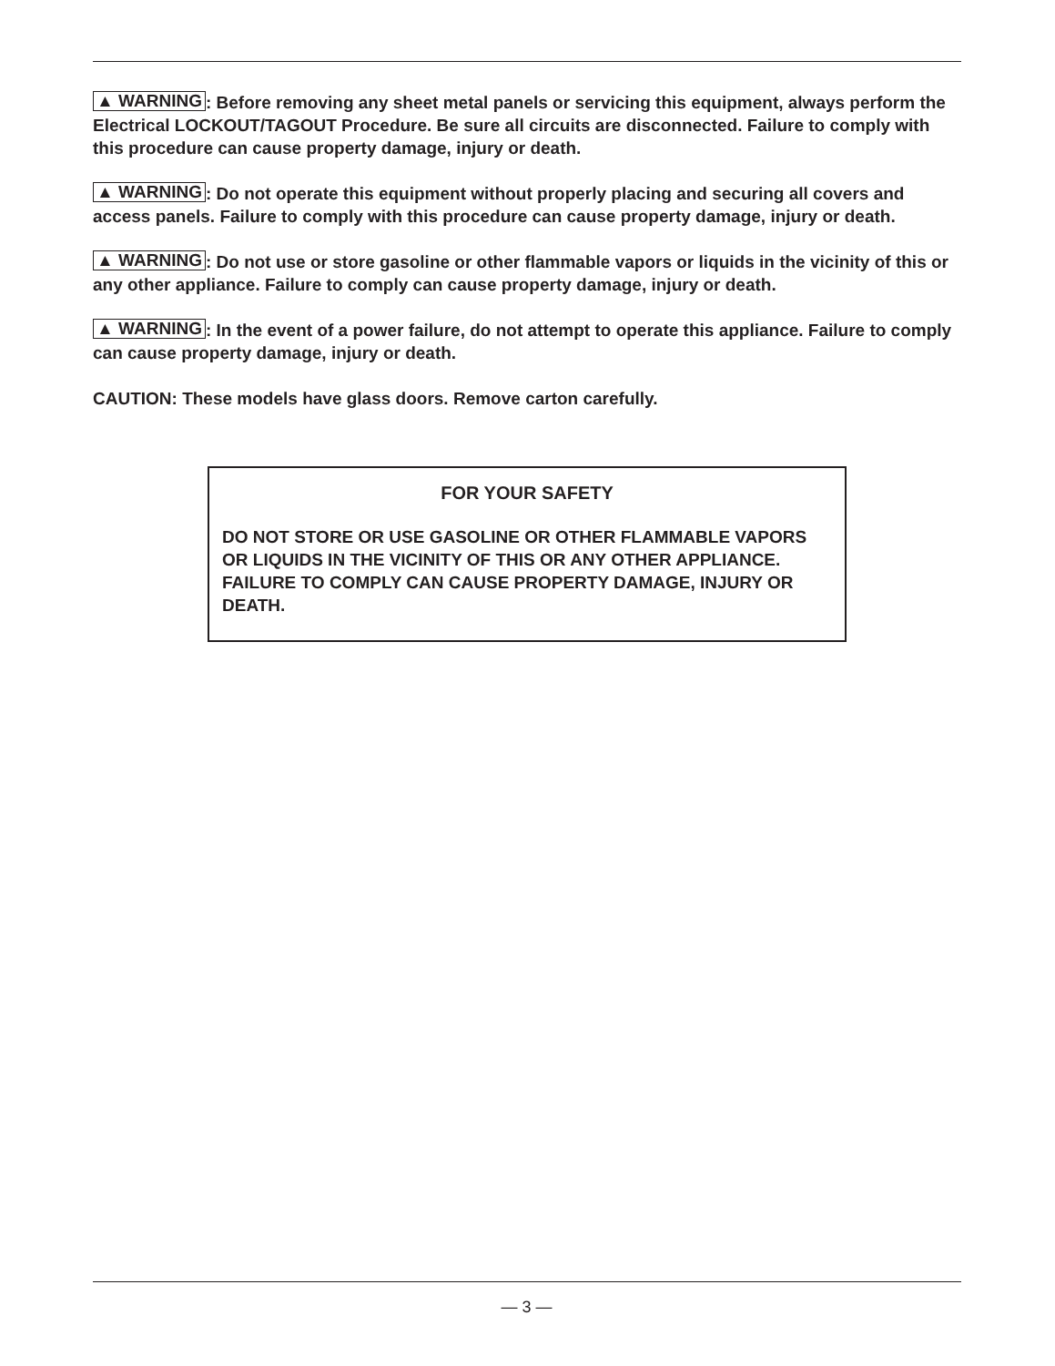▲ WARNING: Before removing any sheet metal panels or servicing this equipment, always perform the Electrical LOCKOUT/TAGOUT Procedure. Be sure all circuits are disconnected. Failure to comply with this procedure can cause property damage, injury or death.
▲ WARNING: Do not operate this equipment without properly placing and securing all covers and access panels. Failure to comply with this procedure can cause property damage, injury or death.
▲ WARNING: Do not use or store gasoline or other flammable vapors or liquids in the vicinity of this or any other appliance. Failure to comply can cause property damage, injury or death.
▲ WARNING: In the event of a power failure, do not attempt to operate this appliance. Failure to comply can cause property damage, injury or death.
CAUTION: These models have glass doors. Remove carton carefully.
FOR YOUR SAFETY
DO NOT STORE OR USE GASOLINE OR OTHER FLAMMABLE VAPORS OR LIQUIDS IN THE VICINITY OF THIS OR ANY OTHER APPLIANCE. FAILURE TO COMPLY CAN CAUSE PROPERTY DAMAGE, INJURY OR DEATH.
— 3 —